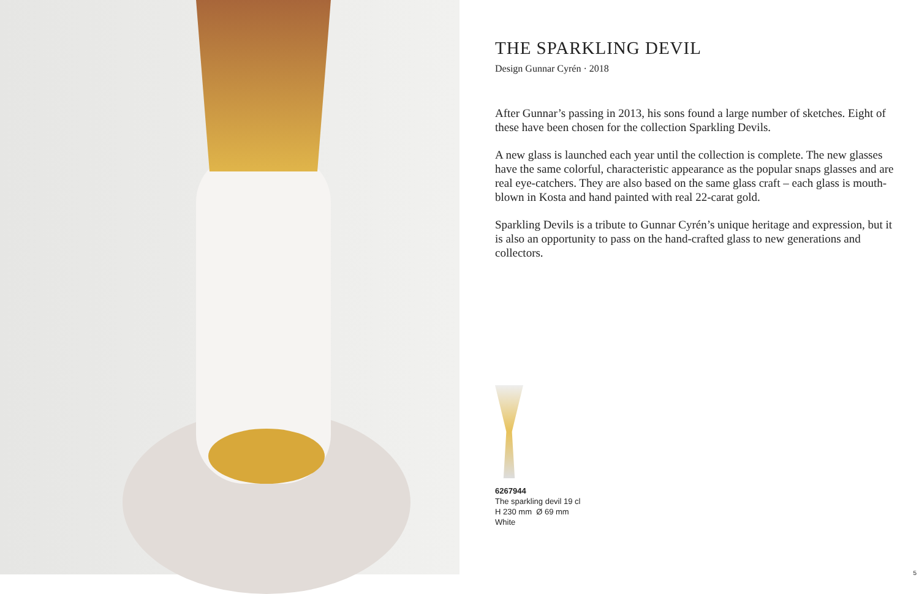THE SPARKLING DEVIL
Design Gunnar Cyrén · 2018
After Gunnar’s passing in 2013, his sons found a large number of sketches. Eight of these have been chosen for the collection Sparkling Devils.
A new glass is launched each year until the collection is complete. The new glasses have the same colorful, characteristic appearance as the popular snaps glasses and are real eye-catchers. They are also based on the same glass craft – each glass is mouth-blown in Kosta and hand painted with real 22-carat gold.
Sparkling Devils is a tribute to Gunnar Cyrén’s unique heritage and expression, but it is also an opportunity to pass on the hand-crafted glass to new generations and collectors.
6267944
The sparkling devil 19 cl
H 230 mm Ø 69 mm
White
5